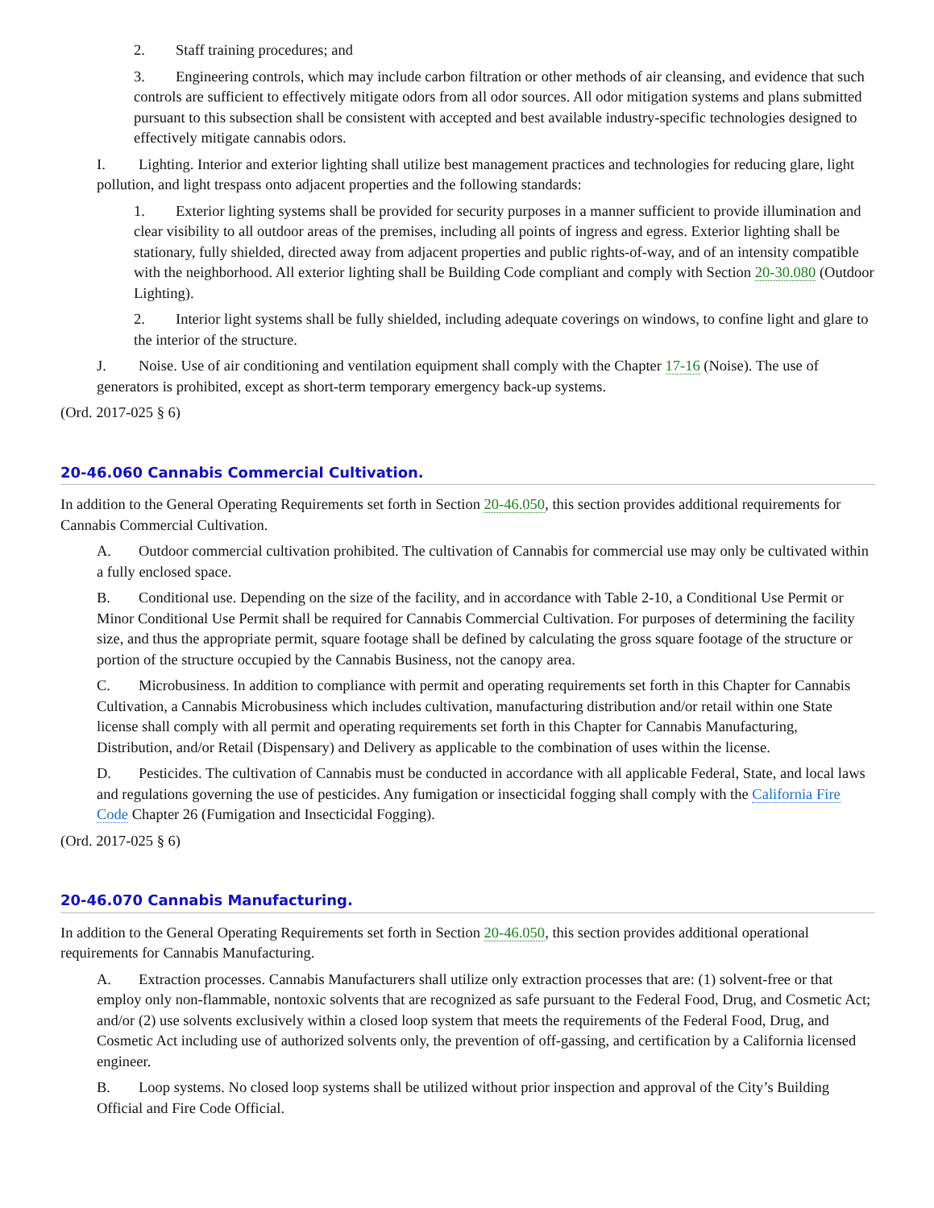2. Staff training procedures; and
3. Engineering controls, which may include carbon filtration or other methods of air cleansing, and evidence that such controls are sufficient to effectively mitigate odors from all odor sources. All odor mitigation systems and plans submitted pursuant to this subsection shall be consistent with accepted and best available industry-specific technologies designed to effectively mitigate cannabis odors.
I. Lighting. Interior and exterior lighting shall utilize best management practices and technologies for reducing glare, light pollution, and light trespass onto adjacent properties and the following standards:
1. Exterior lighting systems shall be provided for security purposes in a manner sufficient to provide illumination and clear visibility to all outdoor areas of the premises, including all points of ingress and egress. Exterior lighting shall be stationary, fully shielded, directed away from adjacent properties and public rights-of-way, and of an intensity compatible with the neighborhood. All exterior lighting shall be Building Code compliant and comply with Section 20-30.080 (Outdoor Lighting).
2. Interior light systems shall be fully shielded, including adequate coverings on windows, to confine light and glare to the interior of the structure.
J. Noise. Use of air conditioning and ventilation equipment shall comply with the Chapter 17-16 (Noise). The use of generators is prohibited, except as short-term temporary emergency back-up systems.
(Ord. 2017-025 § 6)
20-46.060 Cannabis Commercial Cultivation.
In addition to the General Operating Requirements set forth in Section 20-46.050, this section provides additional requirements for Cannabis Commercial Cultivation.
A. Outdoor commercial cultivation prohibited. The cultivation of Cannabis for commercial use may only be cultivated within a fully enclosed space.
B. Conditional use. Depending on the size of the facility, and in accordance with Table 2-10, a Conditional Use Permit or Minor Conditional Use Permit shall be required for Cannabis Commercial Cultivation. For purposes of determining the facility size, and thus the appropriate permit, square footage shall be defined by calculating the gross square footage of the structure or portion of the structure occupied by the Cannabis Business, not the canopy area.
C. Microbusiness. In addition to compliance with permit and operating requirements set forth in this Chapter for Cannabis Cultivation, a Cannabis Microbusiness which includes cultivation, manufacturing distribution and/or retail within one State license shall comply with all permit and operating requirements set forth in this Chapter for Cannabis Manufacturing, Distribution, and/or Retail (Dispensary) and Delivery as applicable to the combination of uses within the license.
D. Pesticides. The cultivation of Cannabis must be conducted in accordance with all applicable Federal, State, and local laws and regulations governing the use of pesticides. Any fumigation or insecticidal fogging shall comply with the California Fire Code Chapter 26 (Fumigation and Insecticidal Fogging).
(Ord. 2017-025 § 6)
20-46.070 Cannabis Manufacturing.
In addition to the General Operating Requirements set forth in Section 20-46.050, this section provides additional operational requirements for Cannabis Manufacturing.
A. Extraction processes. Cannabis Manufacturers shall utilize only extraction processes that are: (1) solvent-free or that employ only non-flammable, nontoxic solvents that are recognized as safe pursuant to the Federal Food, Drug, and Cosmetic Act; and/or (2) use solvents exclusively within a closed loop system that meets the requirements of the Federal Food, Drug, and Cosmetic Act including use of authorized solvents only, the prevention of off-gassing, and certification by a California licensed engineer.
B. Loop systems. No closed loop systems shall be utilized without prior inspection and approval of the City’s Building Official and Fire Code Official.